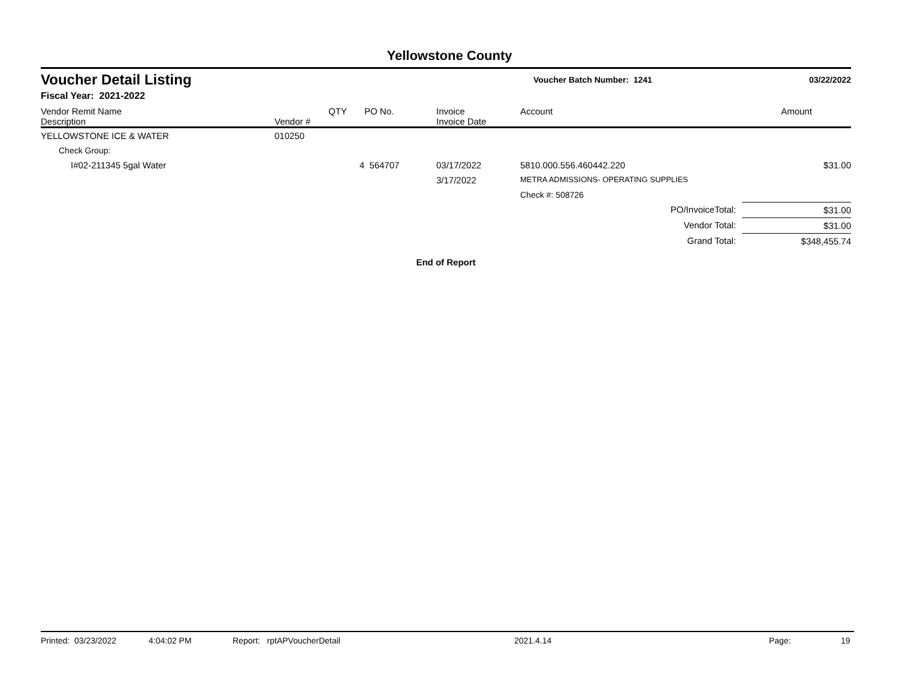Yellowstone County
Voucher Detail Listing
Voucher Batch Number: 1241 03/22/2022
Fiscal Year: 2021-2022
| Vendor Remit Name Description | Vendor # | QTY | PO No. | Invoice Invoice Date | Account | Amount |
| --- | --- | --- | --- | --- | --- | --- |
| YELLOWSTONE ICE & WATER | 010250 | | | | | |
| Check Group: | | | | | | |
| I#02-211345 5gal Water | | 4 | 564707 | 03/17/2022 | 5810.000.556.460442.220 | $31.00 |
| | | | | 3/17/2022 | METRA ADMISSIONS- OPERATING SUPPLIES | |
| | | | | | Check #: 508726 | |
| PO/InvoiceTotal: | | | | | | $31.00 |
| Vendor Total: | | | | | | $31.00 |
| Grand Total: | | | | | | $348,455.74 |
End of Report
Printed: 03/23/2022 4:04:02 PM Report: rptAPVoucherDetail 2021.4.14 Page: 19